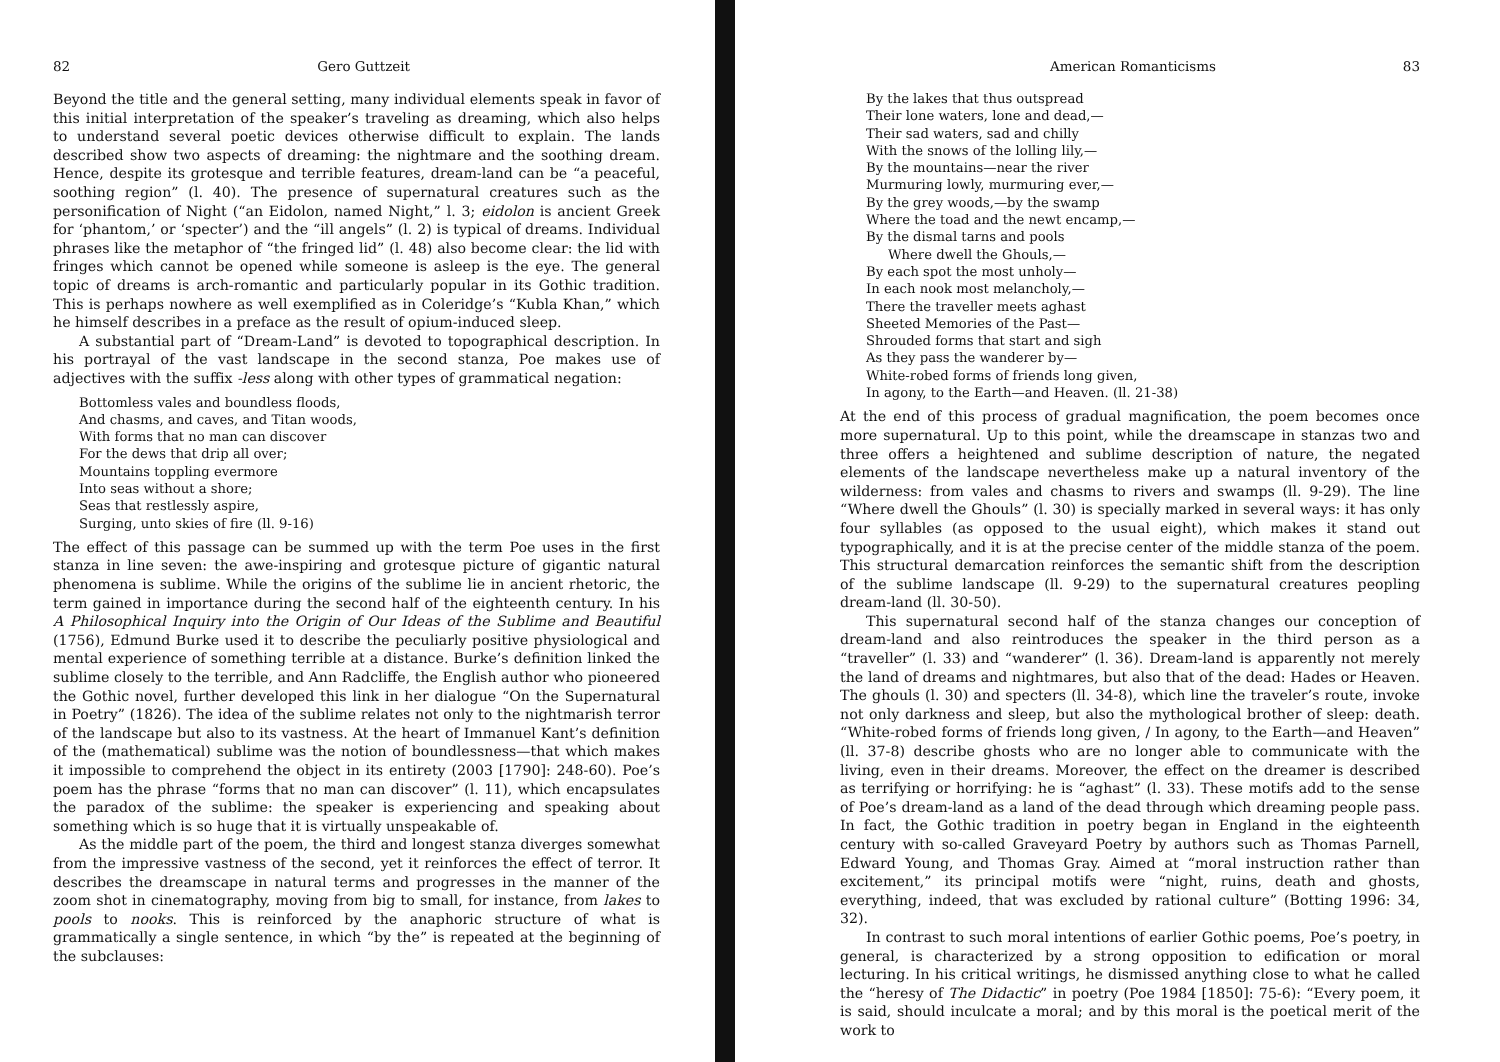82 Gero Guttzeit
Beyond the title and the general setting, many individual elements speak in favor of this initial interpretation of the speaker’s traveling as dreaming, which also helps to understand several poetic devices otherwise difficult to explain. The lands described show two aspects of dreaming: the nightmare and the soothing dream. Hence, despite its grotesque and terrible features, dream-land can be “a peaceful, soothing region” (l. 40). The presence of supernatural creatures such as the personification of Night (“an Eidolon, named Night,” l. 3; eidolon is ancient Greek for ‘phantom,’ or ‘specter’) and the “ill angels” (l. 2) is typical of dreams. Individual phrases like the metaphor of “the fringed lid” (l. 48) also become clear: the lid with fringes which cannot be opened while someone is asleep is the eye. The general topic of dreams is arch-romantic and particularly popular in its Gothic tradition. This is perhaps nowhere as well exemplified as in Coleridge’s “Kubla Khan,” which he himself describes in a preface as the result of opium-induced sleep.
A substantial part of “Dream-Land” is devoted to topographical description. In his portrayal of the vast landscape in the second stanza, Poe makes use of adjectives with the suffix -less along with other types of grammatical negation:
Bottomless vales and boundless floods,
And chasms, and caves, and Titan woods,
With forms that no man can discover
For the dews that drip all over;
Mountains toppling evermore
Into seas without a shore;
Seas that restlessly aspire,
Surging, unto skies of fire (ll. 9-16)
The effect of this passage can be summed up with the term Poe uses in the first stanza in line seven: the awe-inspiring and grotesque picture of gigantic natural phenomena is sublime. While the origins of the sublime lie in ancient rhetoric, the term gained in importance during the second half of the eighteenth century. In his A Philosophical Inquiry into the Origin of Our Ideas of the Sublime and Beautiful (1756), Edmund Burke used it to describe the peculiarly positive physiological and mental experience of something terrible at a distance. Burke’s definition linked the sublime closely to the terrible, and Ann Radcliffe, the English author who pioneered the Gothic novel, further developed this link in her dialogue “On the Supernatural in Poetry” (1826). The idea of the sublime relates not only to the nightmarish terror of the landscape but also to its vastness. At the heart of Immanuel Kant’s definition of the (mathematical) sublime was the notion of boundlessness—that which makes it impossible to comprehend the object in its entirety (2003 [1790]: 248-60). Poe’s poem has the phrase “forms that no man can discover” (l. 11), which encapsulates the paradox of the sublime: the speaker is experiencing and speaking about something which is so huge that it is virtually unspeakable of.
As the middle part of the poem, the third and longest stanza diverges somewhat from the impressive vastness of the second, yet it reinforces the effect of terror. It describes the dreamscape in natural terms and progresses in the manner of the zoom shot in cinematography, moving from big to small, for instance, from lakes to pools to nooks. This is reinforced by the anaphoric structure of what is grammatically a single sentence, in which “by the” is repeated at the beginning of the subclauses:
American Romanticisms 83
By the lakes that thus outspread
Their lone waters, lone and dead,—
Their sad waters, sad and chilly
With the snows of the lolling lily,—
By the mountains—near the river
Murmuring lowly, murmuring ever,—
By the grey woods,—by the swamp
Where the toad and the newt encamp,—
By the dismal tarns and pools
Where dwell the Ghouls,—
By each spot the most unholy—
In each nook most melancholy,—
There the traveller meets aghast
Sheeted Memories of the Past—
Shrouded forms that start and sigh
As they pass the wanderer by—
White-robed forms of friends long given,
In agony, to the Earth—and Heaven. (ll. 21-38)
At the end of this process of gradual magnification, the poem becomes once more supernatural. Up to this point, while the dreamscape in stanzas two and three offers a heightened and sublime description of nature, the negated elements of the landscape nevertheless make up a natural inventory of the wilderness: from vales and chasms to rivers and swamps (ll. 9-29). The line “Where dwell the Ghouls” (l. 30) is specially marked in several ways: it has only four syllables (as opposed to the usual eight), which makes it stand out typographically, and it is at the precise center of the middle stanza of the poem. This structural demarcation reinforces the semantic shift from the description of the sublime landscape (ll. 9-29) to the supernatural creatures peopling dream-land (ll. 30-50).
This supernatural second half of the stanza changes our conception of dream-land and also reintroduces the speaker in the third person as a “traveller” (l. 33) and “wanderer” (l. 36). Dream-land is apparently not merely the land of dreams and nightmares, but also that of the dead: Hades or Heaven. The ghouls (l. 30) and specters (ll. 34-8), which line the traveler’s route, invoke not only darkness and sleep, but also the mythological brother of sleep: death. “White-robed forms of friends long given, / In agony, to the Earth—and Heaven” (ll. 37-8) describe ghosts who are no longer able to communicate with the living, even in their dreams. Moreover, the effect on the dreamer is described as terrifying or horrifying: he is “aghast” (l. 33). These motifs add to the sense of Poe’s dream-land as a land of the dead through which dreaming people pass. In fact, the Gothic tradition in poetry began in England in the eighteenth century with so-called Graveyard Poetry by authors such as Thomas Parnell, Edward Young, and Thomas Gray. Aimed at “moral instruction rather than excitement,” its principal motifs were “night, ruins, death and ghosts, everything, indeed, that was excluded by rational culture” (Botting 1996: 34, 32).
In contrast to such moral intentions of earlier Gothic poems, Poe’s poetry, in general, is characterized by a strong opposition to edification or moral lecturing. In his critical writings, he dismissed anything close to what he called the “heresy of The Didactic” in poetry (Poe 1984 [1850]: 75-6): “Every poem, it is said, should inculcate a moral; and by this moral is the poetical merit of the work to